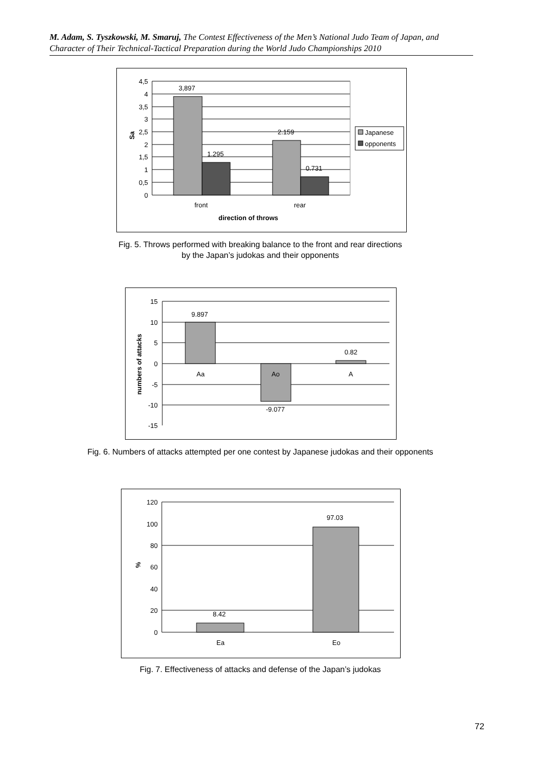M. Adam, S. Tyszkowski, M. Smaruj, The Contest Effectiveness of the Men’s National Judo Team of Japan, and Character of Their Technical-Tactical Preparation during the World Judo Championships 2010
3,897
1.295
2.159
0.731
4,5
4
3,5
3
2,5
2
1,5
1
0,5
0
Sa
front
rear
direction of throws
Japanese
opponents
Fig. 5. Throws performed with breaking balance to the front and rear directions
by the Japan’s judokas and their opponents
9.897
-9.077
0.82
Aa
Ao
A
15
10
5
0
-5
-10
-15
numbers of attacks
Fig. 6. Numbers of attacks attempted per one contest by Japanese judokas and their opponents
8.42
97.03
Ea
Eo
120
100
80
60
40
20
0
%
Fig. 7. Effectiveness of attacks and defense of the Japan’s judokas
72